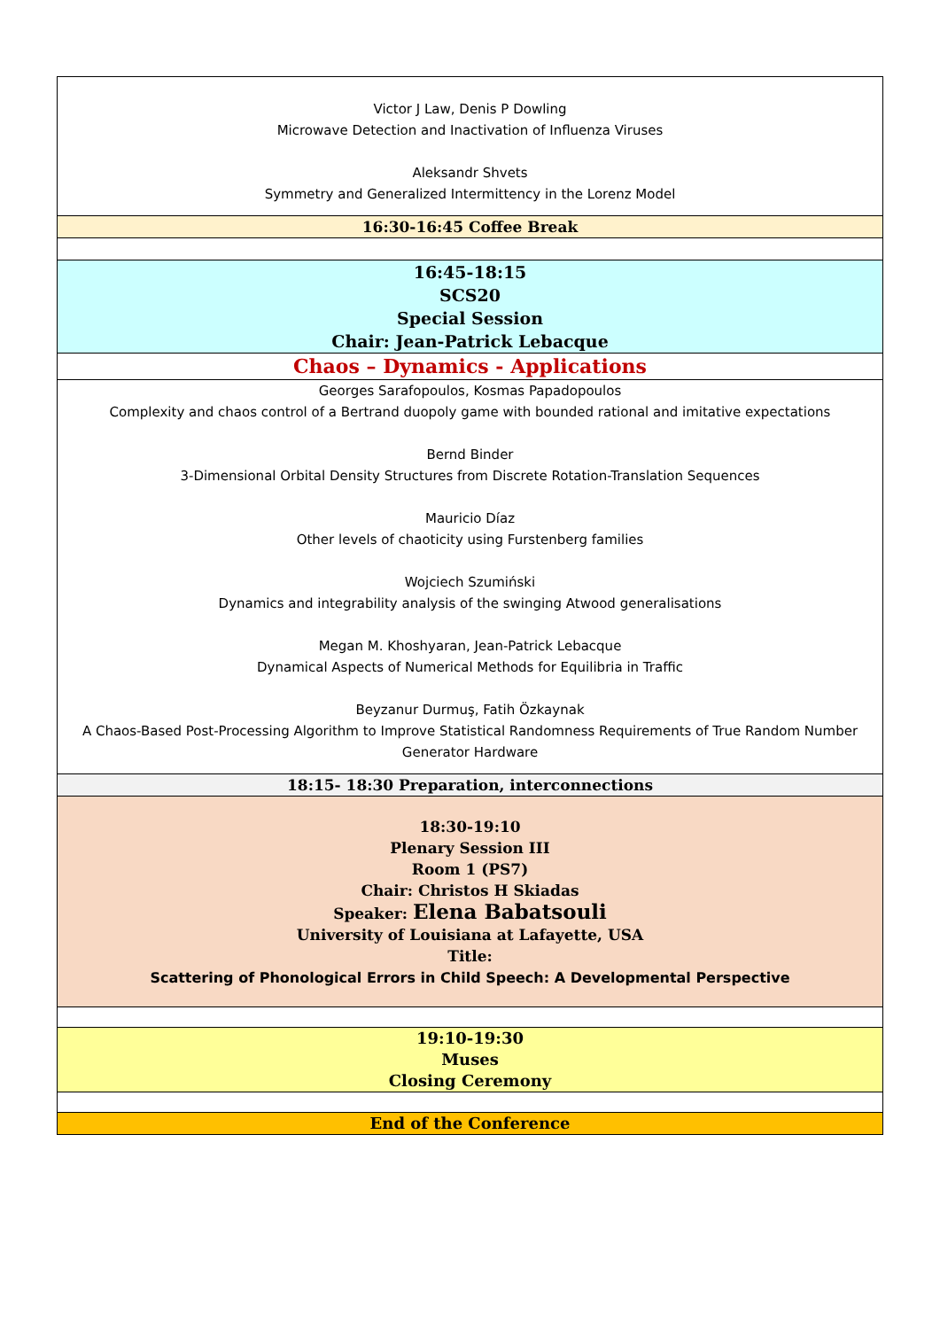| Victor J Law, Denis P Dowling Microwave Detection and Inactivation of Influenza Viruses Aleksandr Shvets Symmetry and Generalized Intermittency in the Lorenz Model |
| 16:30-16:45 Coffee Break |
| 16:45-18:15 SCS20 Special Session Chair: Jean-Patrick Lebacque |
| Chaos – Dynamics - Applications |
| Georges Sarafopoulos, Kosmas Papadopoulos Complexity and chaos control of a Bertrand duopoly game with bounded rational and imitative expectations Bernd Binder 3-Dimensional Orbital Density Structures from Discrete Rotation-Translation Sequences Mauricio Díaz Other levels of chaoticity using Furstenberg families Wojciech Szumiński Dynamics and integrability analysis of the swinging Atwood generalisations Megan M. Khoshyaran, Jean-Patrick Lebacque Dynamical Aspects of Numerical Methods for Equilibria in Traffic Beyzanur Durmuş, Fatih Özkaynak A Chaos-Based Post-Processing Algorithm to Improve Statistical Randomness Requirements of True Random Number Generator Hardware |
| 18:15- 18:30 Preparation, interconnections |
| 18:30-19:10 Plenary Session III Room 1 (PS7) Chair: Christos H Skiadas Speaker: Elena Babatsouli University of Louisiana at Lafayette, USA Title: Scattering of Phonological Errors in Child Speech: A Developmental Perspective |
| 19:10-19:30 Muses Closing Ceremony |
| End of the Conference |